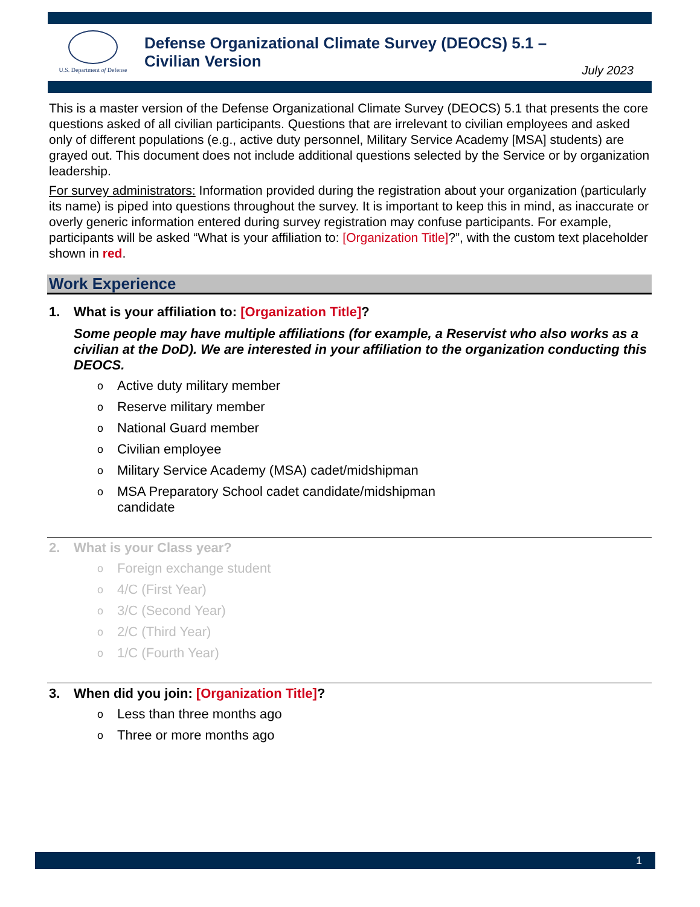U.S. Department of Defense
Defense Organizational Climate Survey (DEOCS) 5.1 –
Civilian Version
July 2023
This is a master version of the Defense Organizational Climate Survey (DEOCS) 5.1 that presents the core questions asked of all civilian participants. Questions that are irrelevant to civilian employees and asked only of different populations (e.g., active duty personnel, Military Service Academy [MSA] students) are grayed out. This document does not include additional questions selected by the Service or by organization leadership.
For survey administrators: Information provided during the registration about your organization (particularly its name) is piped into questions throughout the survey. It is important to keep this in mind, as inaccurate or overly generic information entered during survey registration may confuse participants. For example, participants will be asked “What is your affiliation to: [Organization Title]?”, with the custom text placeholder shown in red.
Work Experience
1. What is your affiliation to: [Organization Title]?
Some people may have multiple affiliations (for example, a Reservist who also works as a civilian at the DoD). We are interested in your affiliation to the organization conducting this DEOCS.
o Active duty military member
o Reserve military member
o National Guard member
o Civilian employee
o Military Service Academy (MSA) cadet/midshipman
o MSA Preparatory School cadet candidate/midshipman
candidate
2. What is your Class year?
o Foreign exchange student
o 4/C (First Year)
o 3/C (Second Year)
o 2/C (Third Year)
o 1/C (Fourth Year)
3. When did you join: [Organization Title]?
o Less than three months ago
o Three or more months ago
1